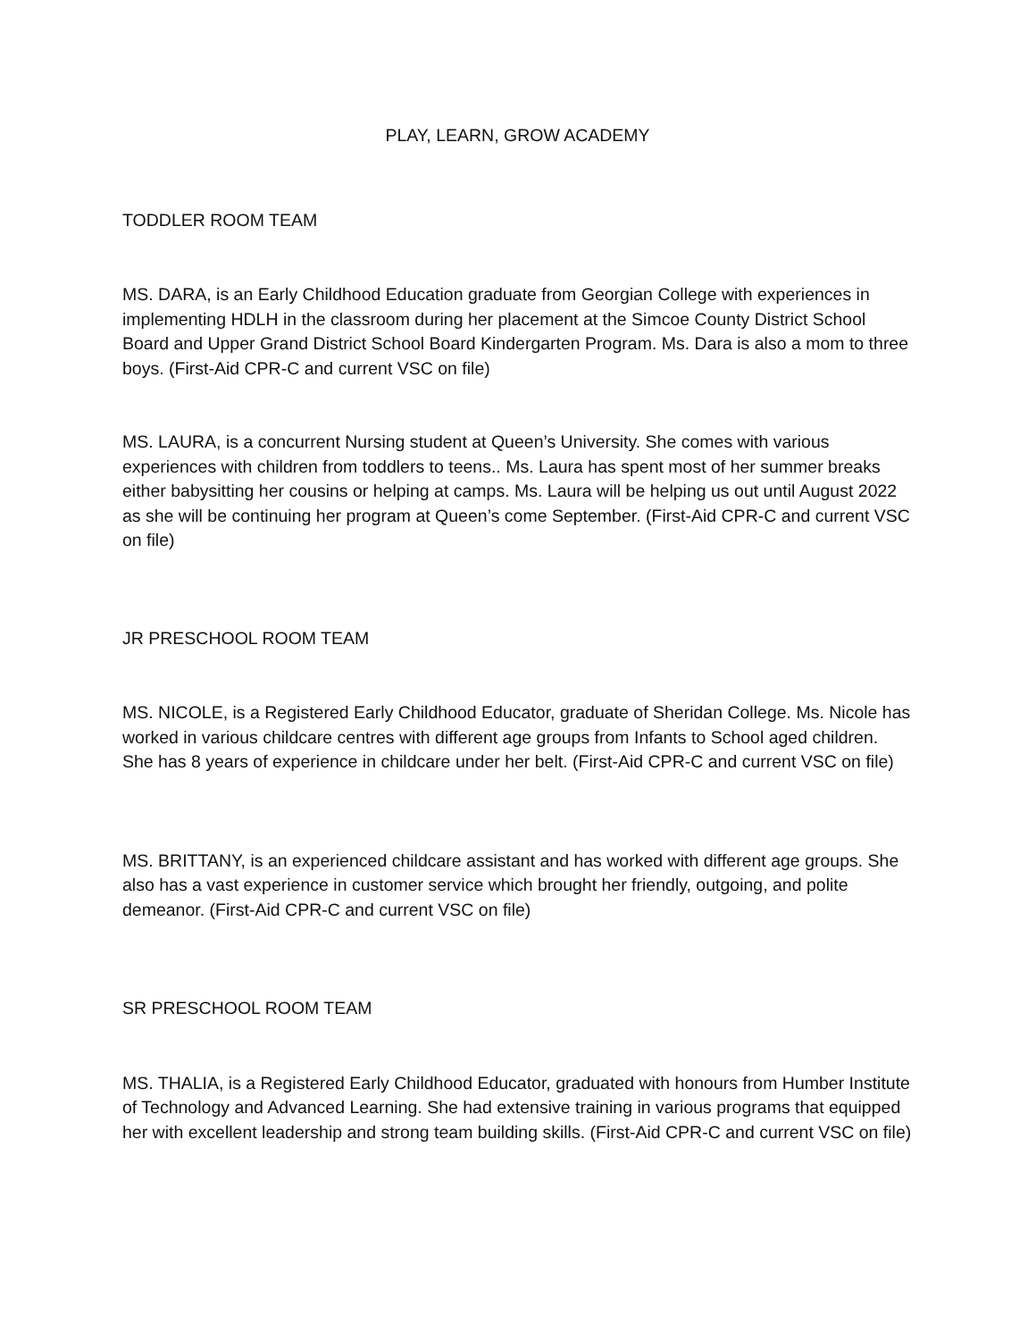PLAY, LEARN, GROW ACADEMY
TODDLER ROOM TEAM
MS. DARA, is an Early Childhood Education graduate from Georgian College with experiences in implementing HDLH in the classroom during her placement at the Simcoe County District School Board and Upper Grand District School Board Kindergarten Program. Ms. Dara is also a mom to three boys. (First-Aid CPR-C and current VSC on file)
MS. LAURA, is a concurrent Nursing student at Queen’s University. She comes with various experiences with children from toddlers to teens.. Ms. Laura has spent most of her summer breaks either babysitting her cousins or helping at camps. Ms. Laura will be helping us out until August 2022 as she will be continuing her program at Queen’s come September. (First-Aid CPR-C and current VSC on file)
JR PRESCHOOL ROOM TEAM
MS. NICOLE, is a Registered Early Childhood Educator, graduate of Sheridan College. Ms. Nicole has worked in various childcare centres with different age groups from Infants to School aged children. She has 8 years of experience in childcare under her belt. (First-Aid CPR-C and current VSC on file)
MS. BRITTANY, is an experienced childcare assistant and has worked with different age groups. She also has a vast experience in customer service which brought her friendly, outgoing, and polite demeanor. (First-Aid CPR-C and current VSC on file)
SR PRESCHOOL ROOM TEAM
MS. THALIA, is a Registered Early Childhood Educator, graduated with honours from Humber Institute of Technology and Advanced Learning. She had extensive training in various programs that equipped her with excellent leadership and strong team building skills. (First-Aid CPR-C and current VSC on file)